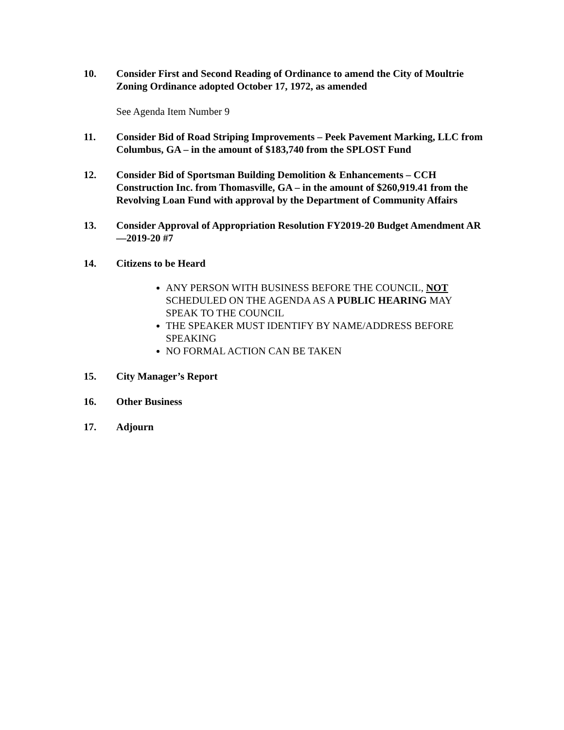10. Consider First and Second Reading of Ordinance to amend the City of Moultrie Zoning Ordinance adopted October 17, 1972, as amended
See Agenda Item Number 9
11. Consider Bid of Road Striping Improvements – Peek Pavement Marking, LLC from Columbus, GA – in the amount of $183,740 from the SPLOST Fund
12. Consider Bid of Sportsman Building Demolition & Enhancements – CCH Construction Inc. from Thomasville, GA – in the amount of $260,919.41 from the Revolving Loan Fund with approval by the Department of Community Affairs
13. Consider Approval of Appropriation Resolution FY2019-20 Budget Amendment AR—2019-20 #7
14. Citizens to be Heard
ANY PERSON WITH BUSINESS BEFORE THE COUNCIL, NOT SCHEDULED ON THE AGENDA AS A PUBLIC HEARING MAY SPEAK TO THE COUNCIL
THE SPEAKER MUST IDENTIFY BY NAME/ADDRESS BEFORE SPEAKING
NO FORMAL ACTION CAN BE TAKEN
15. City Manager’s Report
16. Other Business
17. Adjourn